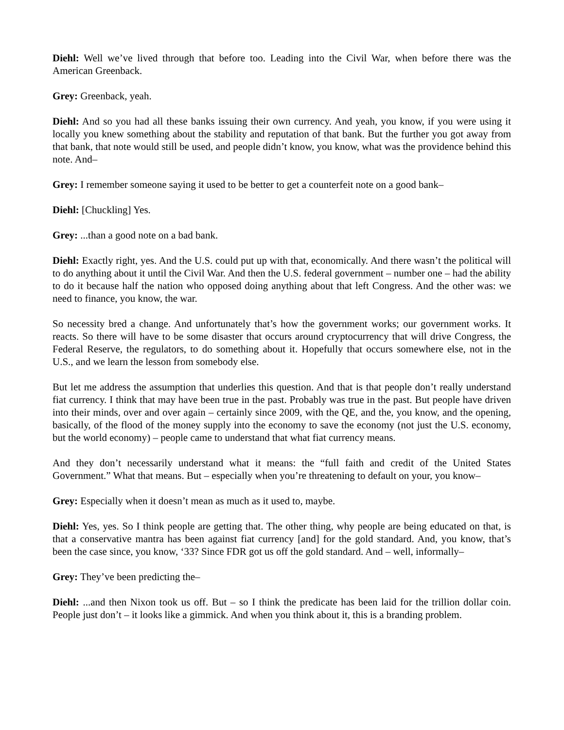Diehl: Well we’ve lived through that before too. Leading into the Civil War, when before there was the American Greenback.
Grey: Greenback, yeah.
Diehl: And so you had all these banks issuing their own currency. And yeah, you know, if you were using it locally you knew something about the stability and reputation of that bank. But the further you got away from that bank, that note would still be used, and people didn’t know, you know, what was the providence behind this note. And–
Grey: I remember someone saying it used to be better to get a counterfeit note on a good bank–
Diehl: [Chuckling] Yes.
Grey: ...than a good note on a bad bank.
Diehl: Exactly right, yes. And the U.S. could put up with that, economically. And there wasn’t the political will to do anything about it until the Civil War. And then the U.S. federal government – number one – had the ability to do it because half the nation who opposed doing anything about that left Congress. And the other was: we need to finance, you know, the war.
So necessity bred a change. And unfortunately that’s how the government works; our government works. It reacts. So there will have to be some disaster that occurs around cryptocurrency that will drive Congress, the Federal Reserve, the regulators, to do something about it. Hopefully that occurs somewhere else, not in the U.S., and we learn the lesson from somebody else.
But let me address the assumption that underlies this question. And that is that people don’t really understand fiat currency. I think that may have been true in the past. Probably was true in the past. But people have driven into their minds, over and over again – certainly since 2009, with the QE, and the, you know, and the opening, basically, of the flood of the money supply into the economy to save the economy (not just the U.S. economy, but the world economy) – people came to understand that what fiat currency means.
And they don’t necessarily understand what it means: the “full faith and credit of the United States Government.” What that means. But – especially when you’re threatening to default on your, you know–
Grey: Especially when it doesn’t mean as much as it used to, maybe.
Diehl: Yes, yes. So I think people are getting that. The other thing, why people are being educated on that, is that a conservative mantra has been against fiat currency [and] for the gold standard. And, you know, that’s been the case since, you know, ‘33? Since FDR got us off the gold standard. And – well, informally–
Grey: They’ve been predicting the–
Diehl: ...and then Nixon took us off. But – so I think the predicate has been laid for the trillion dollar coin. People just don’t – it looks like a gimmick. And when you think about it, this is a branding problem.